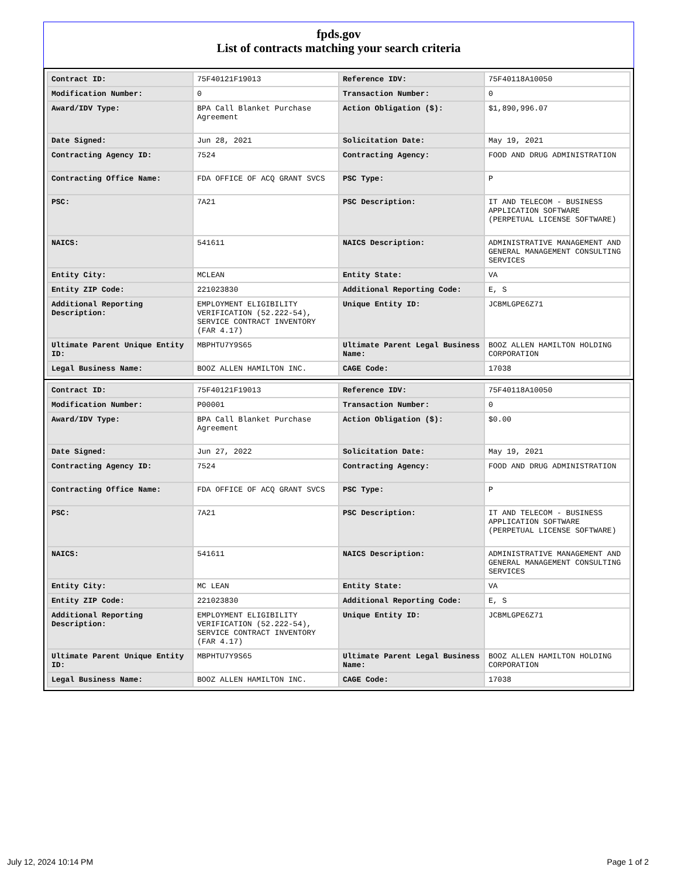fpds.gov
List of contracts matching your search criteria
| Contract ID: | 75F40121F19013 | Reference IDV: | 75F40118A10050 |
| Modification Number: | 0 | Transaction Number: | 0 |
| Award/IDV Type: | BPA Call Blanket Purchase Agreement | Action Obligation ($): | $1,890,996.07 |
| Date Signed: | Jun 28, 2021 | Solicitation Date: | May 19, 2021 |
| Contracting Agency ID: | 7524 | Contracting Agency: | FOOD AND DRUG ADMINISTRATION |
| Contracting Office Name: | FDA OFFICE OF ACQ GRANT SVCS | PSC Type: | P |
| PSC: | 7A21 | PSC Description: | IT AND TELECOM - BUSINESS APPLICATION SOFTWARE (PERPETUAL LICENSE SOFTWARE) |
| NAICS: | 541611 | NAICS Description: | ADMINISTRATIVE MANAGEMENT AND GENERAL MANAGEMENT CONSULTING SERVICES |
| Entity City: | MCLEAN | Entity State: | VA |
| Entity ZIP Code: | 221023830 | Additional Reporting Code: | E, S |
| Additional Reporting Description: | EMPLOYMENT ELIGIBILITY VERIFICATION (52.222-54), SERVICE CONTRACT INVENTORY (FAR 4.17) | Unique Entity ID: | JCBMLGPE6Z71 |
| Ultimate Parent Unique Entity ID: | MBPHTU7Y9S65 | Ultimate Parent Legal Business Name: | BOOZ ALLEN HAMILTON HOLDING CORPORATION |
| Legal Business Name: | BOOZ ALLEN HAMILTON INC. | CAGE Code: | 17038 |
| Contract ID: | 75F40121F19013 | Reference IDV: | 75F40118A10050 |
| Modification Number: | P00001 | Transaction Number: | 0 |
| Award/IDV Type: | BPA Call Blanket Purchase Agreement | Action Obligation ($): | $0.00 |
| Date Signed: | Jun 27, 2022 | Solicitation Date: | May 19, 2021 |
| Contracting Agency ID: | 7524 | Contracting Agency: | FOOD AND DRUG ADMINISTRATION |
| Contracting Office Name: | FDA OFFICE OF ACQ GRANT SVCS | PSC Type: | P |
| PSC: | 7A21 | PSC Description: | IT AND TELECOM - BUSINESS APPLICATION SOFTWARE (PERPETUAL LICENSE SOFTWARE) |
| NAICS: | 541611 | NAICS Description: | ADMINISTRATIVE MANAGEMENT AND GENERAL MANAGEMENT CONSULTING SERVICES |
| Entity City: | MC LEAN | Entity State: | VA |
| Entity ZIP Code: | 221023830 | Additional Reporting Code: | E, S |
| Additional Reporting Description: | EMPLOYMENT ELIGIBILITY VERIFICATION (52.222-54), SERVICE CONTRACT INVENTORY (FAR 4.17) | Unique Entity ID: | JCBMLGPE6Z71 |
| Ultimate Parent Unique Entity ID: | MBPHTU7Y9S65 | Ultimate Parent Legal Business Name: | BOOZ ALLEN HAMILTON HOLDING CORPORATION |
| Legal Business Name: | BOOZ ALLEN HAMILTON INC. | CAGE Code: | 17038 |
July 12, 2024 10:14 PM Page 1 of 2